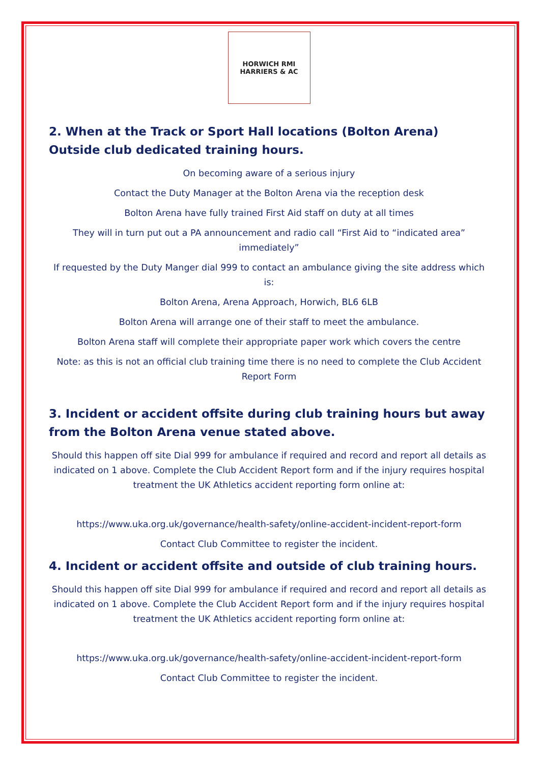HORWICH RMI
HARRIERS & AC
2. When at the Track or Sport Hall locations (Bolton Arena) Outside club dedicated training hours.
On becoming aware of a serious injury
Contact the Duty Manager at the Bolton Arena via the reception desk
Bolton Arena have fully trained First Aid staff on duty at all times
They will in turn put out a PA announcement and radio call “First Aid to “indicated area” immediately”
If requested by the Duty Manger dial 999 to contact an ambulance giving the site address which is:
Bolton Arena, Arena Approach, Horwich, BL6 6LB
Bolton Arena will arrange one of their staff to meet the ambulance.
Bolton Arena staff will complete their appropriate paper work which covers the centre
Note: as this is not an official club training time there is no need to complete the Club Accident Report Form
3. Incident or accident offsite during club training hours but away from the Bolton Arena venue stated above.
Should this happen off site Dial 999 for ambulance if required and record and report all details as indicated on 1 above. Complete the Club Accident Report form and if the injury requires hospital treatment the UK Athletics accident reporting form online at:
https://www.uka.org.uk/governance/health-safety/online-accident-incident-report-form
Contact Club Committee to register the incident.
4. Incident or accident offsite and outside of club training hours.
Should this happen off site Dial 999 for ambulance if required and record and report all details as indicated on 1 above. Complete the Club Accident Report form and if the injury requires hospital treatment the UK Athletics accident reporting form online at:
https://www.uka.org.uk/governance/health-safety/online-accident-incident-report-form
Contact Club Committee to register the incident.